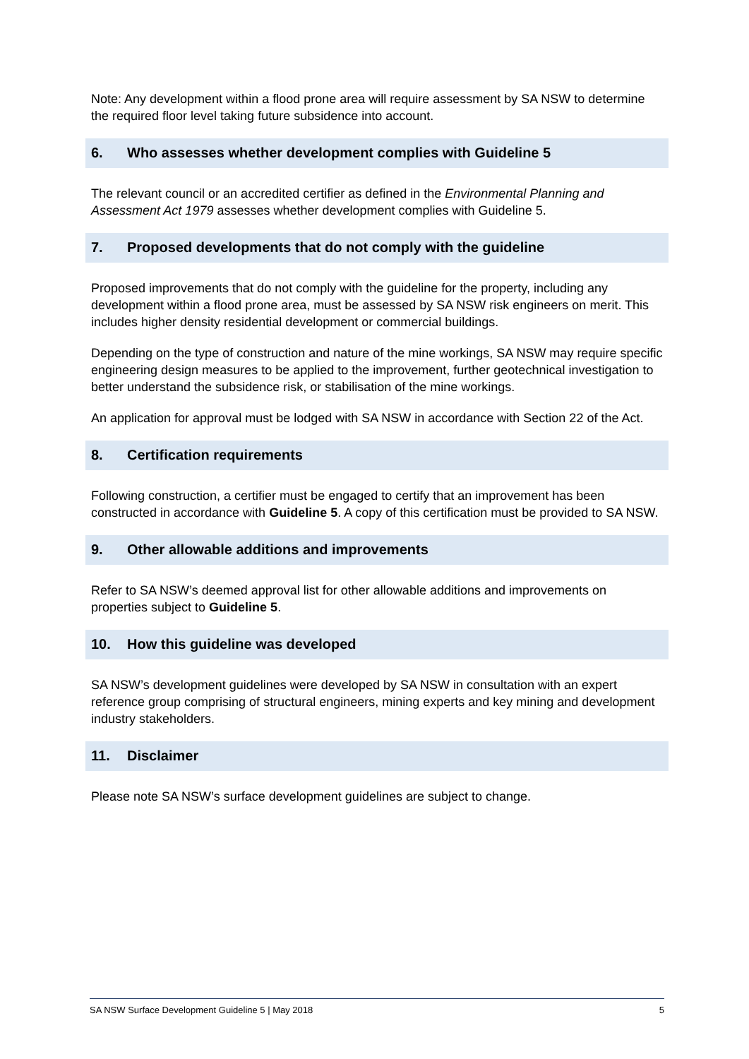Note: Any development within a flood prone area will require assessment by SA NSW to determine the required floor level taking future subsidence into account.
6. Who assesses whether development complies with Guideline 5
The relevant council or an accredited certifier as defined in the Environmental Planning and Assessment Act 1979 assesses whether development complies with Guideline 5.
7. Proposed developments that do not comply with the guideline
Proposed improvements that do not comply with the guideline for the property, including any development within a flood prone area, must be assessed by SA NSW risk engineers on merit. This includes higher density residential development or commercial buildings.
Depending on the type of construction and nature of the mine workings, SA NSW may require specific engineering design measures to be applied to the improvement, further geotechnical investigation to better understand the subsidence risk, or stabilisation of the mine workings.
An application for approval must be lodged with SA NSW in accordance with Section 22 of the Act.
8. Certification requirements
Following construction, a certifier must be engaged to certify that an improvement has been constructed in accordance with Guideline 5. A copy of this certification must be provided to SA NSW.
9. Other allowable additions and improvements
Refer to SA NSW’s deemed approval list for other allowable additions and improvements on properties subject to Guideline 5.
10. How this guideline was developed
SA NSW’s development guidelines were developed by SA NSW in consultation with an expert reference group comprising of structural engineers, mining experts and key mining and development industry stakeholders.
11. Disclaimer
Please note SA NSW’s surface development guidelines are subject to change.
SA NSW Surface Development Guideline 5 | May 2018 5